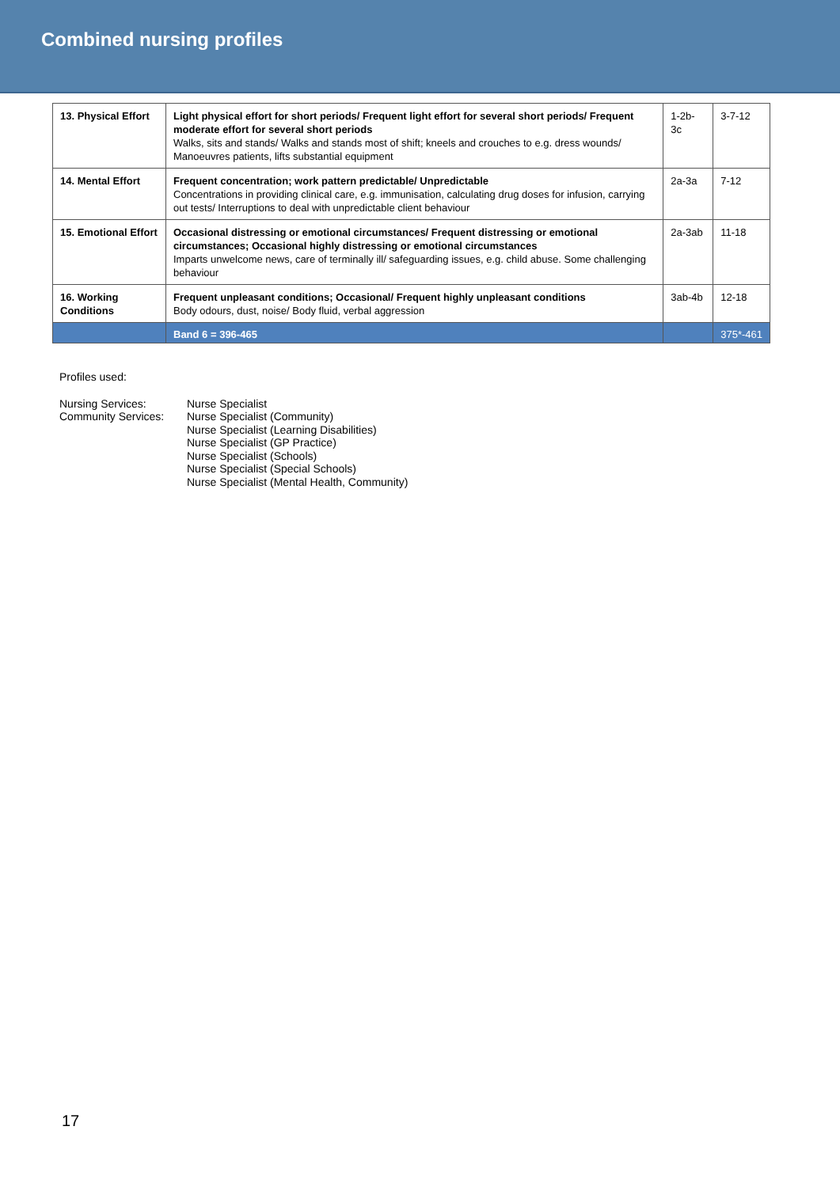Combined nursing profiles
| 13. Physical Effort | Light physical effort for short periods/ Frequent light effort for several short periods/ Frequent moderate effort for several short periods Walks, sits and stands/ Walks and stands most of shift; kneels and crouches to e.g. dress wounds/ Manoeuvres patients, lifts substantial equipment | 1-2b-3c | 3-7-12 |
| 14. Mental Effort | Frequent concentration; work pattern predictable/ Unpredictable Concentrations in providing clinical care, e.g. immunisation, calculating drug doses for infusion, carrying out tests/ Interruptions to deal with unpredictable client behaviour | 2a-3a | 7-12 |
| 15. Emotional Effort | Occasional distressing or emotional circumstances/ Frequent distressing or emotional circumstances; Occasional highly distressing or emotional circumstances Imparts unwelcome news, care of terminally ill/ safeguarding issues, e.g. child abuse. Some challenging behaviour | 2a-3ab | 11-18 |
| 16. Working Conditions | Frequent unpleasant conditions; Occasional/ Frequent highly unpleasant conditions Body odours, dust, noise/ Body fluid, verbal aggression | 3ab-4b | 12-18 |
| | Band 6 = 396-465 | | 375*-461 |
Profiles used:
Nursing Services:
Community Services:
Nurse Specialist
Nurse Specialist (Community)
Nurse Specialist (Learning Disabilities)
Nurse Specialist (GP Practice)
Nurse Specialist (Schools)
Nurse Specialist (Special Schools)
Nurse Specialist (Mental Health, Community)
17